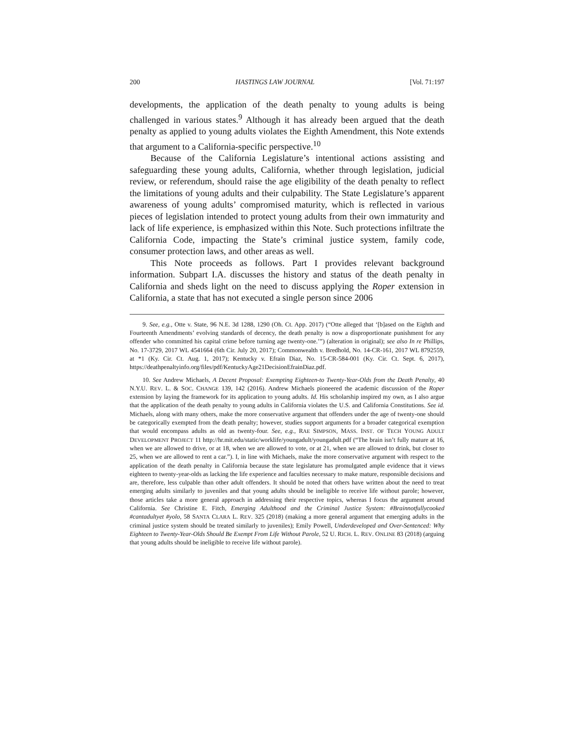200 HASTINGS LAW JOURNAL [Vol. 71:197
developments, the application of the death penalty to young adults is being challenged in various states.<sup>9</sup> Although it has already been argued that the death penalty as applied to young adults violates the Eighth Amendment, this Note extends that argument to a California-specific perspective.<sup>10</sup>
Because of the California Legislature’s intentional actions assisting and safeguarding these young adults, California, whether through legislation, judicial review, or referendum, should raise the age eligibility of the death penalty to reflect the limitations of young adults and their culpability. The State Legislature’s apparent awareness of young adults’ compromised maturity, which is reflected in various pieces of legislation intended to protect young adults from their own immaturity and lack of life experience, is emphasized within this Note. Such protections infiltrate the California Code, impacting the State’s criminal justice system, family code, consumer protection laws, and other areas as well.
This Note proceeds as follows. Part I provides relevant background information. Subpart I.A. discusses the history and status of the death penalty in California and sheds light on the need to discuss applying the Roper extension in California, a state that has not executed a single person since 2006
9. See, e.g., Otte v. State, 96 N.E. 3d 1288, 1290 (Oh. Ct. App. 2017) (“Otte alleged that ‘[b]ased on the Eighth and Fourteenth Amendments’ evolving standards of decency, the death penalty is now a disproportionate punishment for any offender who committed his capital crime before turning age twenty-one.’”) (alteration in original); see also In re Phillips, No. 17-3729, 2017 WL 4541664 (6th Cir. July 20, 2017); Commonwealth v. Bredhold, No. 14-CR-161, 2017 WL 8792559, at *1 (Ky. Cir. Ct. Aug. 1, 2017); Kentucky v. Efrain Diaz, No. 15-CR-584-001 (Ky. Cir. Ct. Sept. 6, 2017), https://deathpenaltyinfo.org/files/pdf/KentuckyAge21DecisionEfrainDiaz.pdf.
10. See Andrew Michaels, A Decent Proposal: Exempting Eighteen-to Twenty-Year-Olds from the Death Penalty, 40 N.Y.U. REV. L. & SOC. CHANGE 139, 142 (2016). Andrew Michaels pioneered the academic discussion of the Roper extension by laying the framework for its application to young adults. Id. His scholarship inspired my own, as I also argue that the application of the death penalty to young adults in California violates the U.S. and California Constitutions. See id. Michaels, along with many others, make the more conservative argument that offenders under the age of twenty-one should be categorically exempted from the death penalty; however, studies support arguments for a broader categorical exemption that would encompass adults as old as twenty-four. See, e.g., RAE SIMPSON, MASS. INST. OF TECH YOUNG ADULT DEVELOPMENT PROJECT 11 http://hr.mit.edu/static/worklife/youngadult/youngadult.pdf (“The brain isn’t fully mature at 16, when we are allowed to drive, or at 18, when we are allowed to vote, or at 21, when we are allowed to drink, but closer to 25, when we are allowed to rent a car.”). I, in line with Michaels, make the more conservative argument with respect to the application of the death penalty in California because the state legislature has promulgated ample evidence that it views eighteen to twenty-year-olds as lacking the life experience and faculties necessary to make mature, responsible decisions and are, therefore, less culpable than other adult offenders. It should be noted that others have written about the need to treat emerging adults similarly to juveniles and that young adults should be ineligible to receive life without parole; however, those articles take a more general approach in addressing their respective topics, whereas I focus the argument around California. See Christine E. Fitch, Emerging Adulthood and the Criminal Justice System: #Brainnotfullycooked #cantadultyet #yolo, 58 SANTA CLARA L. REV. 325 (2018) (making a more general argument that emerging adults in the criminal justice system should be treated similarly to juveniles); Emily Powell, Underdeveloped and Over-Sentenced: Why Eighteen to Twenty-Year-Olds Should Be Exempt From Life Without Parole, 52 U. RICH. L. REV. ONLINE 83 (2018) (arguing that young adults should be ineligible to receive life without parole).